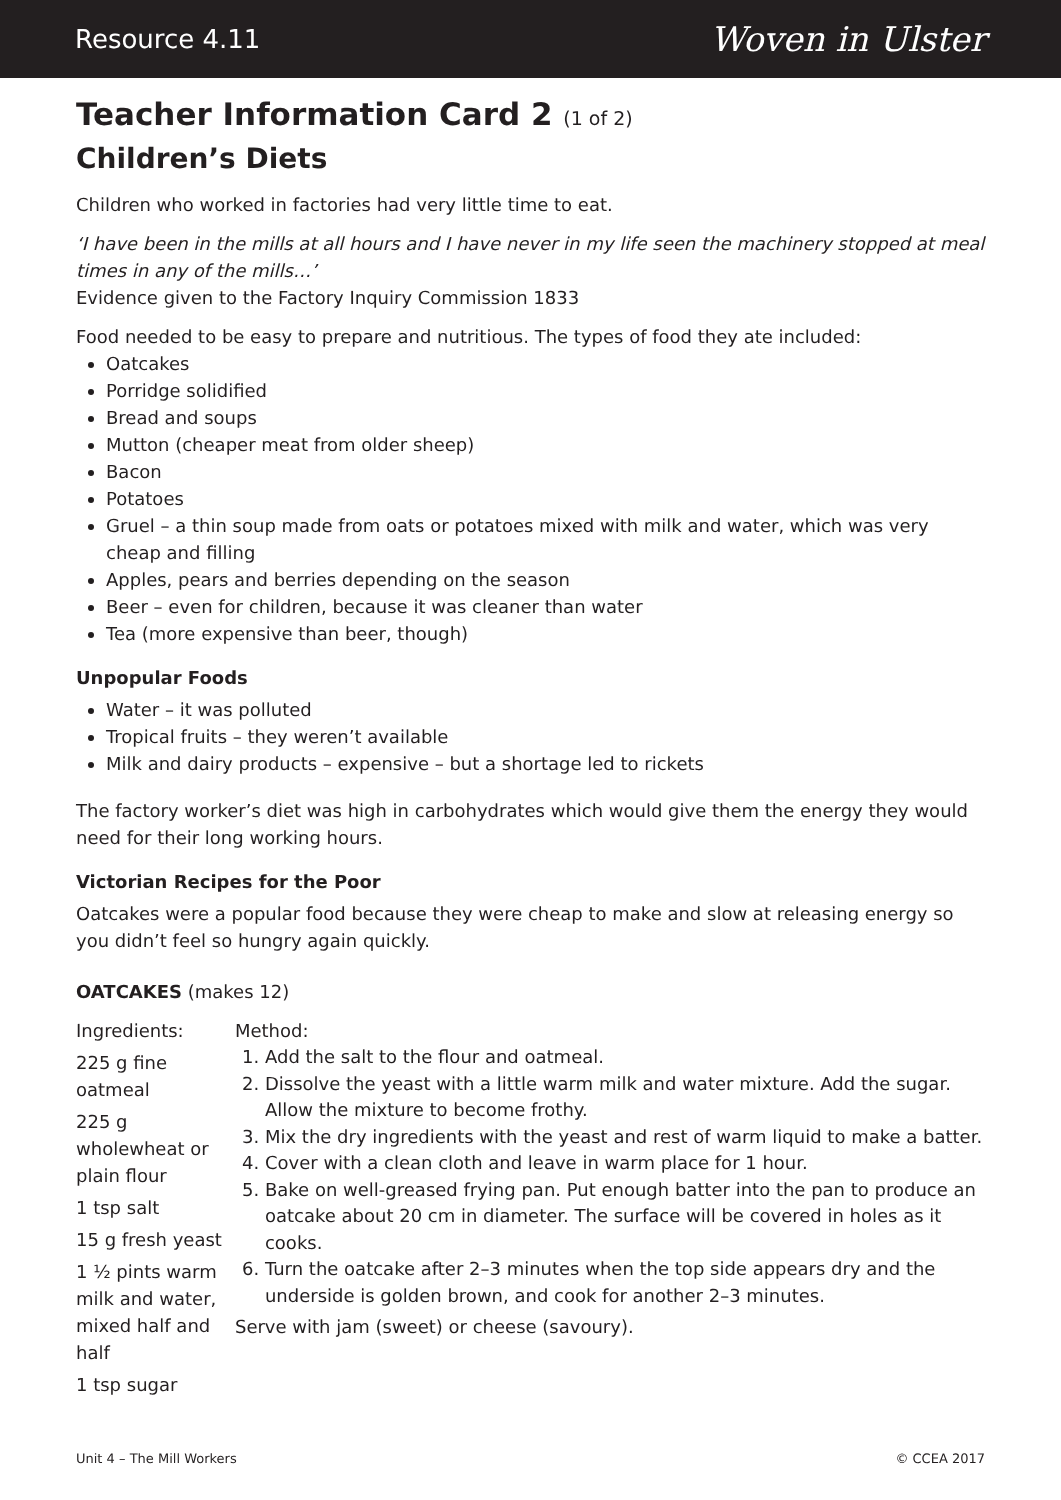Resource 4.11 Woven in Ulster
Teacher Information Card 2 (1 of 2)
Children’s Diets
Children who worked in factories had very little time to eat.
‘I have been in the mills at all hours and I have never in my life seen the machinery stopped at meal times in any of the mills…’
Evidence given to the Factory Inquiry Commission 1833
Food needed to be easy to prepare and nutritious. The types of food they ate included:
Oatcakes
Porridge solidified
Bread and soups
Mutton (cheaper meat from older sheep)
Bacon
Potatoes
Gruel – a thin soup made from oats or potatoes mixed with milk and water, which was very cheap and filling
Apples, pears and berries depending on the season
Beer – even for children, because it was cleaner than water
Tea (more expensive than beer, though)
Unpopular Foods
Water – it was polluted
Tropical fruits – they weren’t available
Milk and dairy products – expensive – but a shortage led to rickets
The factory worker’s diet was high in carbohydrates which would give them the energy they would need for their long working hours.
Victorian Recipes for the Poor
Oatcakes were a popular food because they were cheap to make and slow at releasing energy so you didn’t feel so hungry again quickly.
OATCAKES (makes 12)
Ingredients:
225 g fine oatmeal
225 g wholewheat or plain flour
1 tsp salt
15 g fresh yeast
1 ½ pints warm milk and water, mixed half and half
1 tsp sugar
Method:
1. Add the salt to the flour and oatmeal.
2. Dissolve the yeast with a little warm milk and water mixture. Add the sugar. Allow the mixture to become frothy.
3. Mix the dry ingredients with the yeast and rest of warm liquid to make a batter.
4. Cover with a clean cloth and leave in warm place for 1 hour.
5. Bake on well-greased frying pan. Put enough batter into the pan to produce an oatcake about 20 cm in diameter. The surface will be covered in holes as it cooks.
6. Turn the oatcake after 2–3 minutes when the top side appears dry and the underside is golden brown, and cook for another 2–3 minutes.
Serve with jam (sweet) or cheese (savoury).
Unit 4 – The Mill Workers © CCEA 2017